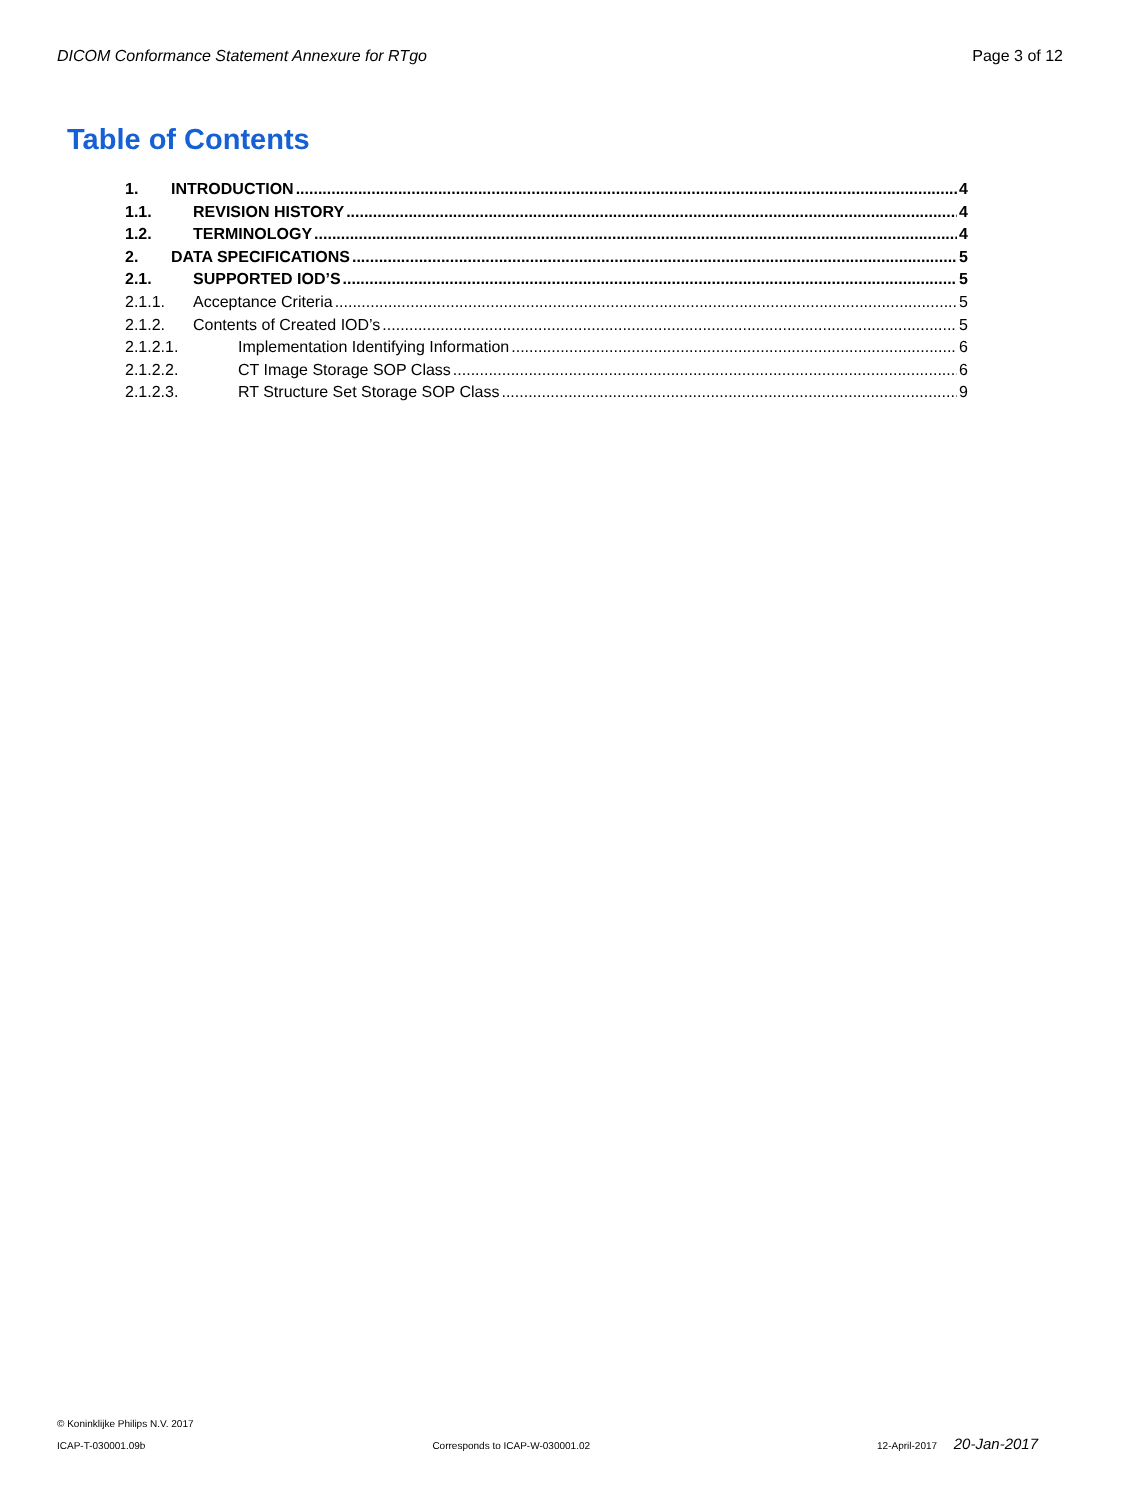DICOM Conformance Statement Annexure for RTgo Page 3 of 12
Table of Contents
1. INTRODUCTION 4
1.1. REVISION HISTORY 4
1.2. TERMINOLOGY 4
2. DATA SPECIFICATIONS 5
2.1. SUPPORTED IOD’S 5
2.1.1. Acceptance Criteria 5
2.1.2. Contents of Created IOD’s 5
2.1.2.1. Implementation Identifying Information 6
2.1.2.2. CT Image Storage SOP Class 6
2.1.2.3. RT Structure Set Storage SOP Class 9
© Koninklijke Philips N.V. 2017
ICAP-T-030001.09b Corresponds to ICAP-W-030001.02 12-April-2017 20-Jan-2017